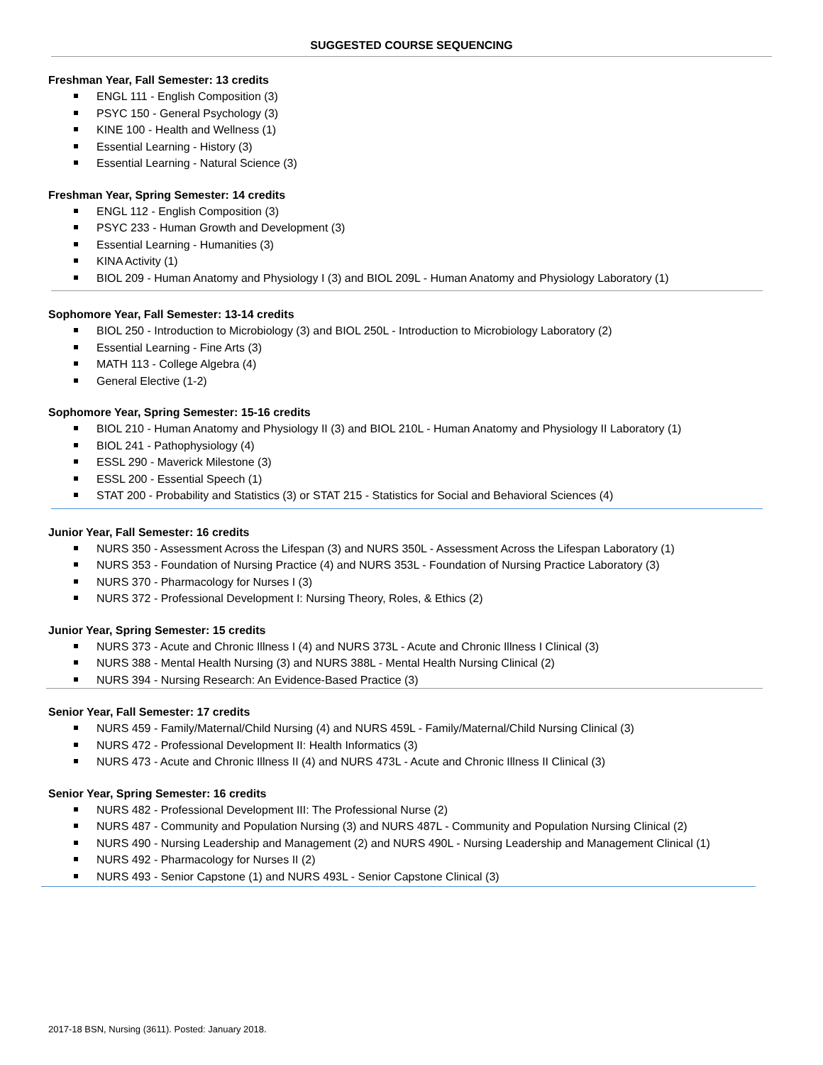SUGGESTED COURSE SEQUENCING
Freshman Year, Fall Semester: 13 credits
ENGL 111 - English Composition (3)
PSYC 150 - General Psychology (3)
KINE 100 - Health and Wellness (1)
Essential Learning - History (3)
Essential Learning - Natural Science (3)
Freshman Year, Spring Semester: 14 credits
ENGL 112 - English Composition (3)
PSYC 233 - Human Growth and Development (3)
Essential Learning - Humanities (3)
KINA Activity (1)
BIOL 209 - Human Anatomy and Physiology I (3) and BIOL 209L - Human Anatomy and Physiology Laboratory (1)
Sophomore Year, Fall Semester: 13-14 credits
BIOL 250 - Introduction to Microbiology (3) and BIOL 250L - Introduction to Microbiology Laboratory (2)
Essential Learning - Fine Arts (3)
MATH 113 - College Algebra (4)
General Elective (1-2)
Sophomore Year, Spring Semester: 15-16 credits
BIOL 210 - Human Anatomy and Physiology II (3) and BIOL 210L - Human Anatomy and Physiology II Laboratory (1)
BIOL 241 - Pathophysiology (4)
ESSL 290 - Maverick Milestone (3)
ESSL 200 - Essential Speech (1)
STAT 200 - Probability and Statistics (3) or STAT 215 - Statistics for Social and Behavioral Sciences (4)
Junior Year, Fall Semester: 16 credits
NURS 350 - Assessment Across the Lifespan (3) and NURS 350L - Assessment Across the Lifespan Laboratory (1)
NURS 353 - Foundation of Nursing Practice (4) and NURS 353L - Foundation of Nursing Practice Laboratory (3)
NURS 370 - Pharmacology for Nurses I (3)
NURS 372 - Professional Development I: Nursing Theory, Roles, & Ethics (2)
Junior Year, Spring Semester: 15 credits
NURS 373 - Acute and Chronic Illness I (4) and NURS 373L - Acute and Chronic Illness I Clinical (3)
NURS 388 - Mental Health Nursing (3) and NURS 388L - Mental Health Nursing Clinical (2)
NURS 394 - Nursing Research: An Evidence-Based Practice (3)
Senior Year, Fall Semester: 17 credits
NURS 459 - Family/Maternal/Child Nursing (4) and NURS 459L - Family/Maternal/Child Nursing Clinical (3)
NURS 472 - Professional Development II: Health Informatics (3)
NURS 473 - Acute and Chronic Illness II (4) and NURS 473L - Acute and Chronic Illness II Clinical (3)
Senior Year, Spring Semester: 16 credits
NURS 482 - Professional Development III: The Professional Nurse (2)
NURS 487 - Community and Population Nursing (3) and NURS 487L - Community and Population Nursing Clinical (2)
NURS 490 - Nursing Leadership and Management (2) and NURS 490L - Nursing Leadership and Management Clinical (1)
NURS 492 - Pharmacology for Nurses II (2)
NURS 493 - Senior Capstone (1) and NURS 493L - Senior Capstone Clinical (3)
2017-18 BSN, Nursing (3611). Posted: January 2018.